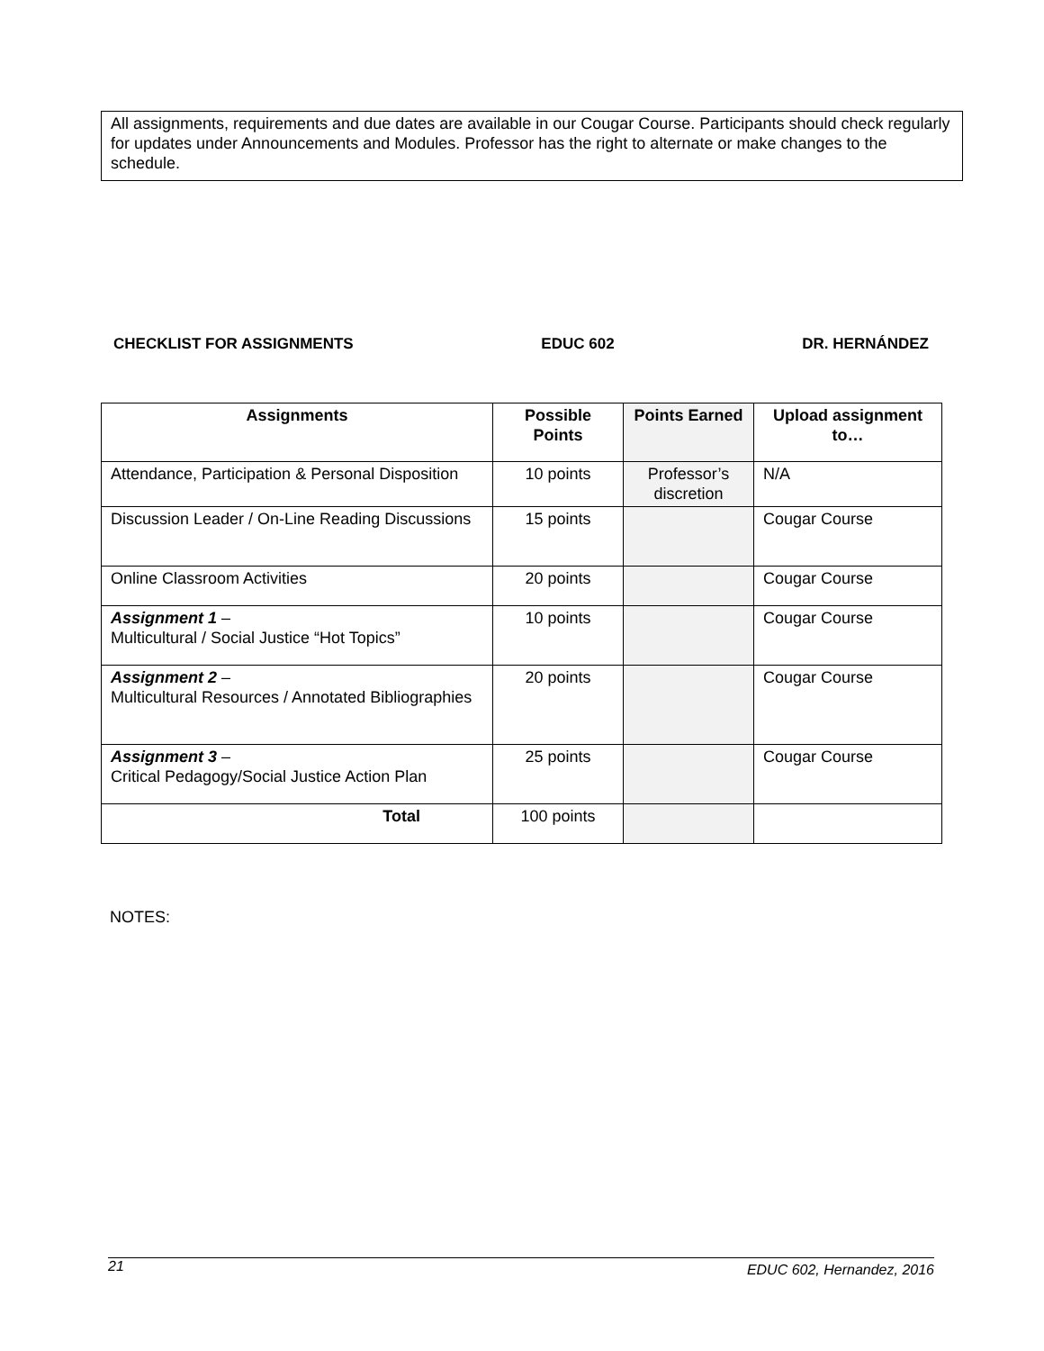All assignments, requirements and due dates are available in our Cougar Course. Participants should check regularly for updates under Announcements and Modules. Professor has the right to alternate or make changes to the schedule.
CHECKLIST FOR ASSIGNMENTS EDUC 602 DR. HERNÁNDEZ
| Assignments | Possible Points | Points Earned | Upload assignment to… |
| --- | --- | --- | --- |
| Attendance, Participation & Personal Disposition | 10 points | Professor’s discretion | N/A |
| Discussion Leader / On-Line Reading Discussions | 15 points | | Cougar Course |
| Online Classroom Activities | 20 points | | Cougar Course |
| Assignment 1 – Multicultural / Social Justice “Hot Topics” | 10 points | | Cougar Course |
| Assignment 2 – Multicultural Resources / Annotated Bibliographies | 20 points | | Cougar Course |
| Assignment 3 – Critical Pedagogy/Social Justice Action Plan | 25 points | | Cougar Course |
| Total | 100 points | | |
NOTES:
21 EDUC 602, Hernandez, 2016